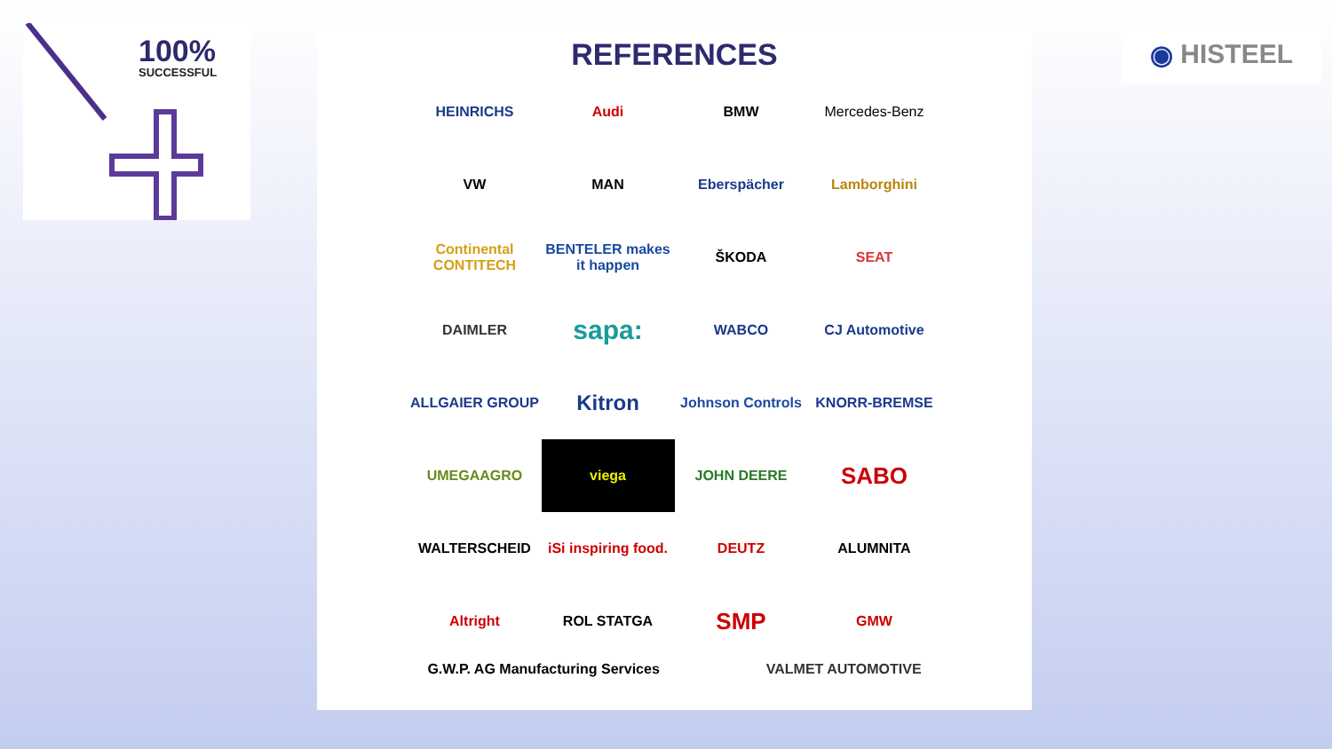100%
SUCCESSFUL
REFERENCES
HEINRICHS
Audi
BMW
Mercedes-Benz
VW
MAN
Eberspächer
Lamborghini
Continental CONTITECH
BENTELER makes it happen
ŠKODA
SEAT
DAIMLER
sapa:
WABCO
CJ Automotive
ALLGAIER GROUP
Kitron
Johnson Controls
KNORR-BREMSE
UMEGAAGRO
viega
JOHN DEERE
SABO
WALTERSCHEID
iSi inspiring food.
DEUTZ
ALUMNITA
Altright
ROL STATGA
SMP
GMW
G.W.P. AG Manufacturing Services VALMET AUTOMOTIVE
◉ HISTEEL